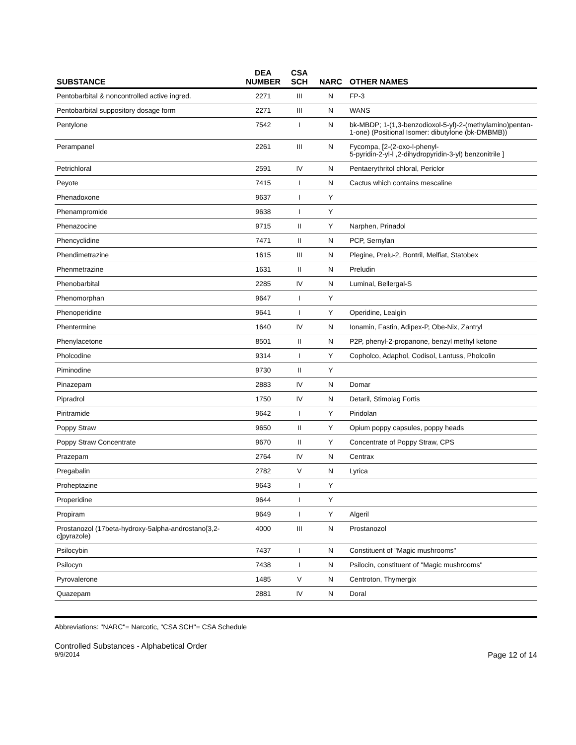| SUBSTANCE | DEA NUMBER | CSA SCH | NARC | OTHER NAMES |
| --- | --- | --- | --- | --- |
| Pentobarbital & noncontrolled active ingred. | 2271 | III | N | FP-3 |
| Pentobarbital suppository dosage form | 2271 | III | N | WANS |
| Pentylone | 7542 | I | N | bk-MBDP; 1-(1,3-benzodioxol-5-yl)-2-(methylamino)pentan-1-one) (Positional Isomer: dibutylone (bk-DMBMB)) |
| Perampanel | 2261 | III | N | Fycompa, [2-(2-oxo-l-phenyl- 5-pyridin-2-yl-l ,2-dihydropyridin-3-yl) benzonitrile ] |
| Petrichloral | 2591 | IV | N | Pentaerythritol chloral, Periclor |
| Peyote | 7415 | I | N | Cactus which contains mescaline |
| Phenadoxone | 9637 | I | Y | |
| Phenampromide | 9638 | I | Y | |
| Phenazocine | 9715 | II | Y | Narphen, Prinadol |
| Phencyclidine | 7471 | II | N | PCP, Sernylan |
| Phendimetrazine | 1615 | III | N | Plegine, Prelu-2, Bontril, Melfiat, Statobex |
| Phenmetrazine | 1631 | II | N | Preludin |
| Phenobarbital | 2285 | IV | N | Luminal, Bellergal-S |
| Phenomorphan | 9647 | I | Y | |
| Phenoperidine | 9641 | I | Y | Operidine, Lealgin |
| Phentermine | 1640 | IV | N | Ionamin, Fastin, Adipex-P, Obe-Nix, Zantryl |
| Phenylacetone | 8501 | II | N | P2P, phenyl-2-propanone, benzyl methyl ketone |
| Pholcodine | 9314 | I | Y | Copholco, Adaphol, Codisol, Lantuss, Pholcolin |
| Piminodine | 9730 | II | Y | |
| Pinazepam | 2883 | IV | N | Domar |
| Pipradrol | 1750 | IV | N | Detaril, Stimolag Fortis |
| Piritramide | 9642 | I | Y | Piridolan |
| Poppy Straw | 9650 | II | Y | Opium poppy capsules, poppy heads |
| Poppy Straw Concentrate | 9670 | II | Y | Concentrate of Poppy Straw, CPS |
| Prazepam | 2764 | IV | N | Centrax |
| Pregabalin | 2782 | V | N | Lyrica |
| Proheptazine | 9643 | I | Y | |
| Properidine | 9644 | I | Y | |
| Propiram | 9649 | I | Y | Algeril |
| Prostanozol (17beta-hydroxy-5alpha-androstano[3,2-c]pyrazole) | 4000 | III | N | Prostanozol |
| Psilocybin | 7437 | I | N | Constituent of "Magic mushrooms" |
| Psilocyn | 7438 | I | N | Psilocin, constituent of "Magic mushrooms" |
| Pyrovalerone | 1485 | V | N | Centroton, Thymergix |
| Quazepam | 2881 | IV | N | Doral |
Abbreviations: "NARC"= Narcotic, "CSA SCH"= CSA Schedule
Controlled Substances - Alphabetical Order
9/9/2014 Page 12 of 14